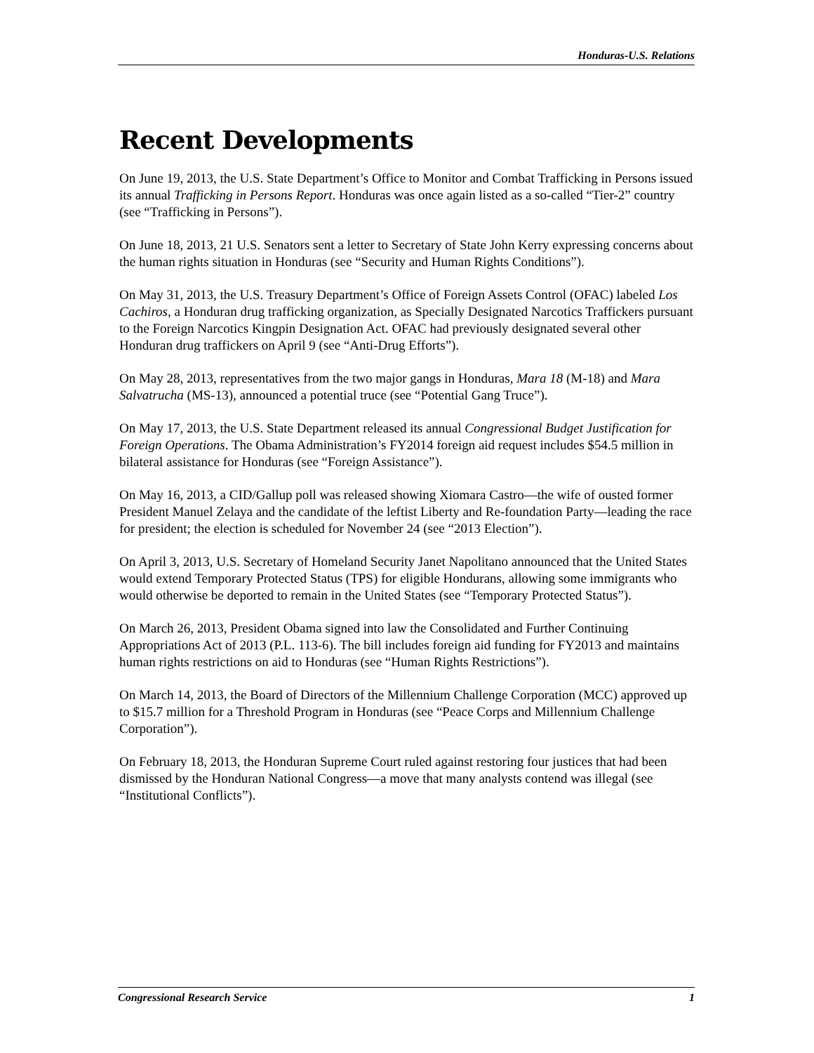Honduras-U.S. Relations
Recent Developments
On June 19, 2013, the U.S. State Department’s Office to Monitor and Combat Trafficking in Persons issued its annual Trafficking in Persons Report. Honduras was once again listed as a so-called “Tier-2” country (see “Trafficking in Persons”).
On June 18, 2013, 21 U.S. Senators sent a letter to Secretary of State John Kerry expressing concerns about the human rights situation in Honduras (see “Security and Human Rights Conditions”).
On May 31, 2013, the U.S. Treasury Department’s Office of Foreign Assets Control (OFAC) labeled Los Cachiros, a Honduran drug trafficking organization, as Specially Designated Narcotics Traffickers pursuant to the Foreign Narcotics Kingpin Designation Act. OFAC had previously designated several other Honduran drug traffickers on April 9 (see “Anti-Drug Efforts”).
On May 28, 2013, representatives from the two major gangs in Honduras, Mara 18 (M-18) and Mara Salvatrucha (MS-13), announced a potential truce (see “Potential Gang Truce”).
On May 17, 2013, the U.S. State Department released its annual Congressional Budget Justification for Foreign Operations. The Obama Administration’s FY2014 foreign aid request includes $54.5 million in bilateral assistance for Honduras (see “Foreign Assistance”).
On May 16, 2013, a CID/Gallup poll was released showing Xiomara Castro—the wife of ousted former President Manuel Zelaya and the candidate of the leftist Liberty and Re-foundation Party—leading the race for president; the election is scheduled for November 24 (see “2013 Election”).
On April 3, 2013, U.S. Secretary of Homeland Security Janet Napolitano announced that the United States would extend Temporary Protected Status (TPS) for eligible Hondurans, allowing some immigrants who would otherwise be deported to remain in the United States (see “Temporary Protected Status”).
On March 26, 2013, President Obama signed into law the Consolidated and Further Continuing Appropriations Act of 2013 (P.L. 113-6). The bill includes foreign aid funding for FY2013 and maintains human rights restrictions on aid to Honduras (see “Human Rights Restrictions”).
On March 14, 2013, the Board of Directors of the Millennium Challenge Corporation (MCC) approved up to $15.7 million for a Threshold Program in Honduras (see “Peace Corps and Millennium Challenge Corporation”).
On February 18, 2013, the Honduran Supreme Court ruled against restoring four justices that had been dismissed by the Honduran National Congress—a move that many analysts contend was illegal (see “Institutional Conflicts”).
Congressional Research Service 1